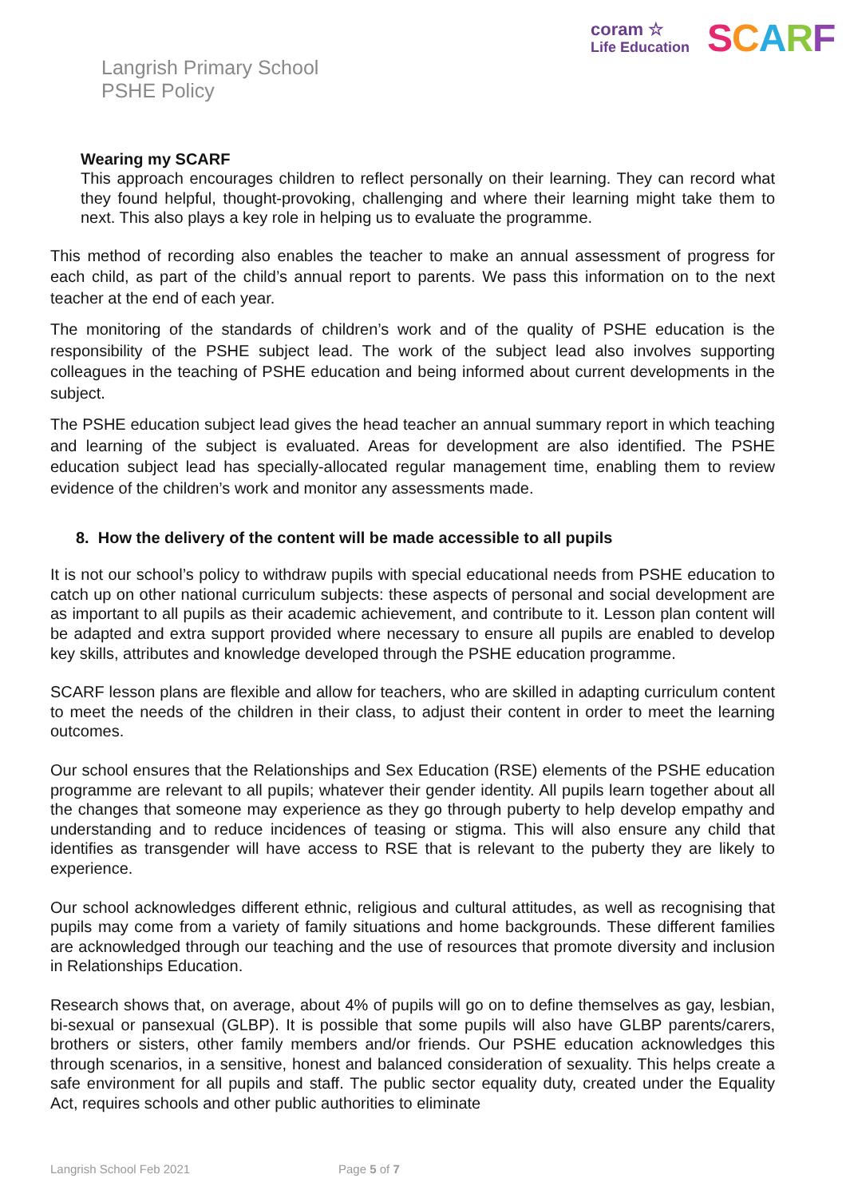coram ☆
Life Education
SCARF
Langrish Primary School
PSHE Policy
Wearing my SCARF
This approach encourages children to reflect personally on their learning. They can record what they found helpful, thought-provoking, challenging and where their learning might take them to next. This also plays a key role in helping us to evaluate the programme.
This method of recording also enables the teacher to make an annual assessment of progress for each child, as part of the child’s annual report to parents. We pass this information on to the next teacher at the end of each year.
The monitoring of the standards of children’s work and of the quality of PSHE education is the responsibility of the PSHE subject lead. The work of the subject lead also involves supporting colleagues in the teaching of PSHE education and being informed about current developments in the subject.
The PSHE education subject lead gives the head teacher an annual summary report in which teaching and learning of the subject is evaluated. Areas for development are also identified. The PSHE education subject lead has specially-allocated regular management time, enabling them to review evidence of the children’s work and monitor any assessments made.
8. How the delivery of the content will be made accessible to all pupils
It is not our school’s policy to withdraw pupils with special educational needs from PSHE education to catch up on other national curriculum subjects: these aspects of personal and social development are as important to all pupils as their academic achievement, and contribute to it. Lesson plan content will be adapted and extra support provided where necessary to ensure all pupils are enabled to develop key skills, attributes and knowledge developed through the PSHE education programme.
SCARF lesson plans are flexible and allow for teachers, who are skilled in adapting curriculum content to meet the needs of the children in their class, to adjust their content in order to meet the learning outcomes.
Our school ensures that the Relationships and Sex Education (RSE) elements of the PSHE education programme are relevant to all pupils; whatever their gender identity. All pupils learn together about all the changes that someone may experience as they go through puberty to help develop empathy and understanding and to reduce incidences of teasing or stigma. This will also ensure any child that identifies as transgender will have access to RSE that is relevant to the puberty they are likely to experience.
Our school acknowledges different ethnic, religious and cultural attitudes, as well as recognising that pupils may come from a variety of family situations and home backgrounds. These different families are acknowledged through our teaching and the use of resources that promote diversity and inclusion in Relationships Education.
Research shows that, on average, about 4% of pupils will go on to define themselves as gay, lesbian, bi-sexual or pansexual (GLBP). It is possible that some pupils will also have GLBP parents/carers, brothers or sisters, other family members and/or friends. Our PSHE education acknowledges this through scenarios, in a sensitive, honest and balanced consideration of sexuality. This helps create a safe environment for all pupils and staff. The public sector equality duty, created under the Equality Act, requires schools and other public authorities to eliminate
Langrish School Feb 2021 Page 5 of 7